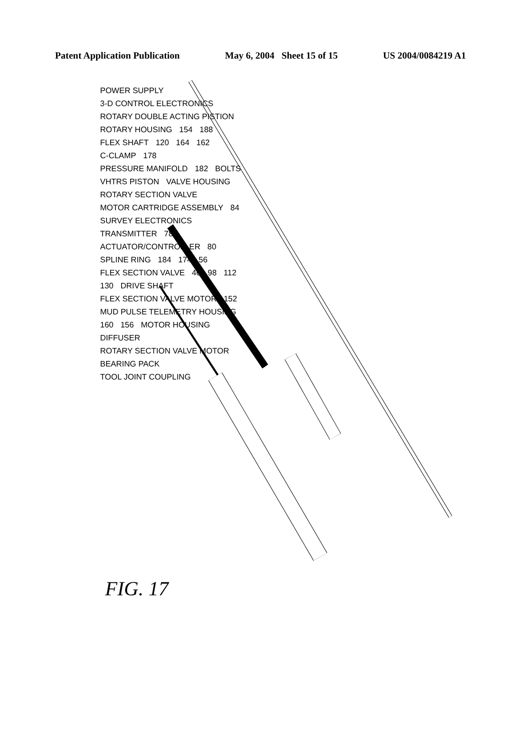Patent Application Publication May 6, 2004 Sheet 15 of 15 US 2004/0084219 A1
POWER SUPPLY 3-D CONTROL ELECTRONICS ROTARY DOUBLE ACTING PISTION ROTARY HOUSING 154 188 FLEX SHAFT 120 164 162 C-CLAMP 178 PRESSURE MANIFOLD 182 BOLTS VHTRS PISTON VALVE HOUSING ROTARY SECTION VALVE MOTOR CARTRIDGE ASSEMBLY 84 SURVEY ELECTRONICS TRANSMITTER 78 ACTUATOR/CONTROLLER 80 SPLINE RING 184 174 56 FLEX SECTION VALVE 40 98 112 130 DRIVE SHAFT FLEX SECTION VALVE MOTOR 152 MUD PULSE TELEMETRY HOUSING 160 156 MOTOR HOUSING DIFFUSER ROTARY SECTION VALVE MOTOR BEARING PACK TOOL JOINT COUPLING
FIG. 17